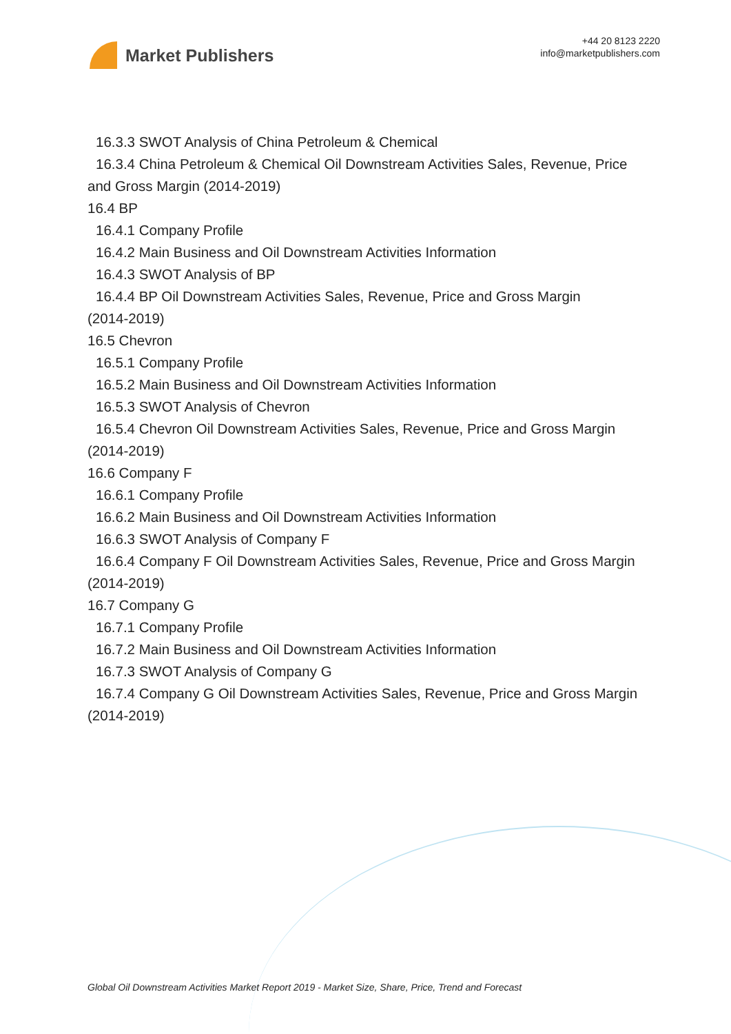Market Publishers
+44 20 8123 2220
info@marketpublishers.com
16.3.3 SWOT Analysis of China Petroleum & Chemical
16.3.4 China Petroleum & Chemical Oil Downstream Activities Sales, Revenue, Price
and Gross Margin (2014-2019)
16.4 BP
16.4.1 Company Profile
16.4.2 Main Business and Oil Downstream Activities Information
16.4.3 SWOT Analysis of BP
16.4.4 BP Oil Downstream Activities Sales, Revenue, Price and Gross Margin
(2014-2019)
16.5 Chevron
16.5.1 Company Profile
16.5.2 Main Business and Oil Downstream Activities Information
16.5.3 SWOT Analysis of Chevron
16.5.4 Chevron Oil Downstream Activities Sales, Revenue, Price and Gross Margin
(2014-2019)
16.6 Company F
16.6.1 Company Profile
16.6.2 Main Business and Oil Downstream Activities Information
16.6.3 SWOT Analysis of Company F
16.6.4 Company F Oil Downstream Activities Sales, Revenue, Price and Gross Margin
(2014-2019)
16.7 Company G
16.7.1 Company Profile
16.7.2 Main Business and Oil Downstream Activities Information
16.7.3 SWOT Analysis of Company G
16.7.4 Company G Oil Downstream Activities Sales, Revenue, Price and Gross Margin
(2014-2019)
Global Oil Downstream Activities Market Report 2019 - Market Size, Share, Price, Trend and Forecast